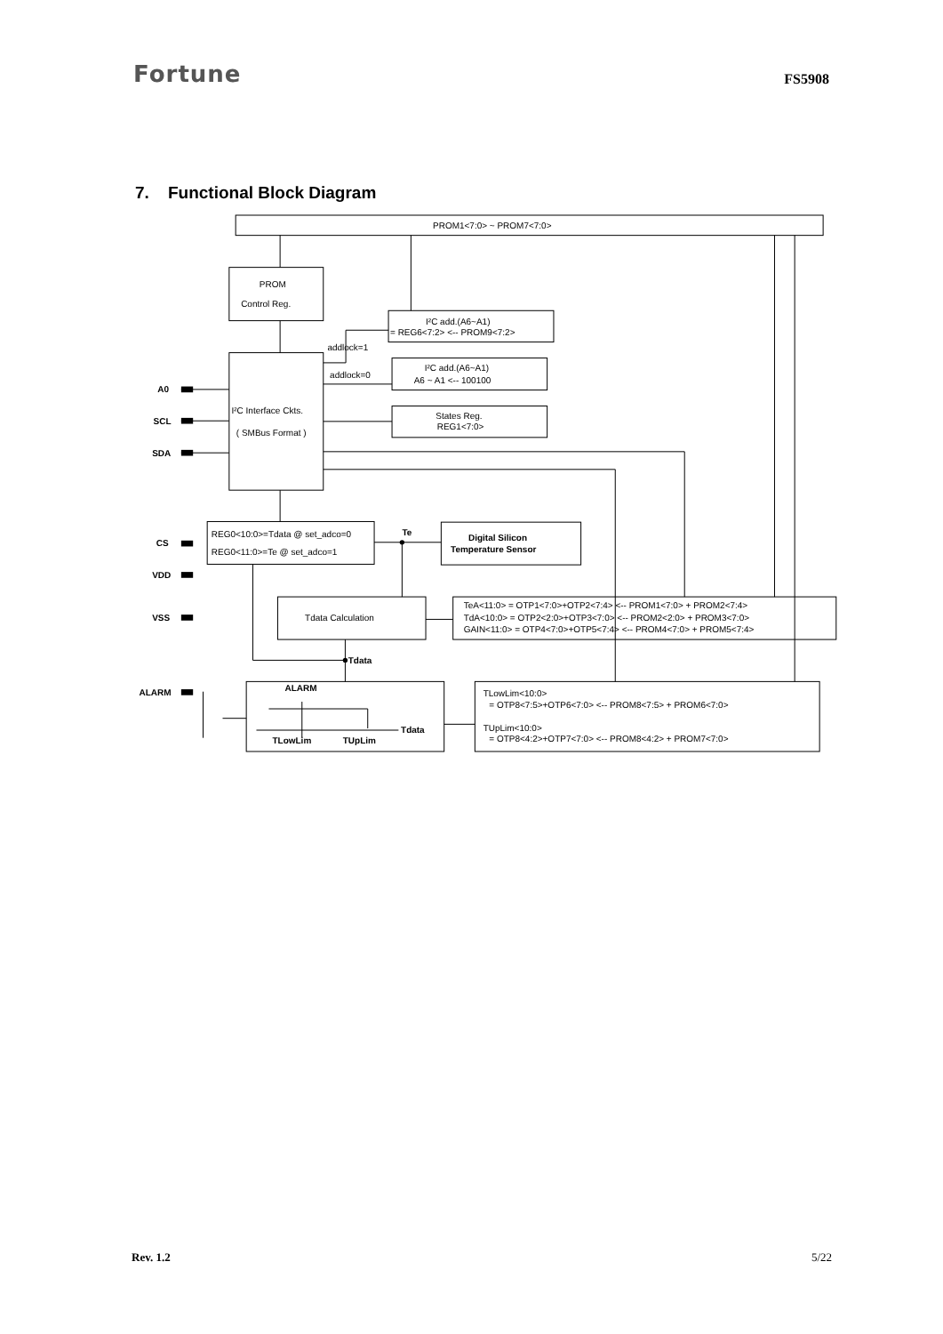Fortune
FS5908
7. Functional Block Diagram
PROM1<7:0> ~ PROM7<7:0>
PROM
Control Reg.
I²C add.(A6~A1)
= REG6<7:2> <-- PROM9<7:2>
addlock=1
addlock=0
I²C add.(A6~A1)
A6 ~ A1 <-- 100100
A0
SCL
SDA
I²C Interface Ckts.
( SMBus Format )
States Reg.
REG1<7:0>
CS
VDD
VSS
ALARM
REG0<10:0>=Tdata @ set_adco=0
REG0<11:0>=Te @ set_adco=1
Te
Digital Silicon
Temperature Sensor
Tdata Calculation
TeA<11:0> = OTP1<7:0>+OTP2<7:4> <-- PROM1<7:0> + PROM2<7:4>
TdA<10:0> = OTP2<2:0>+OTP3<7:0> <-- PROM2<2:0> + PROM3<7:0>
GAIN<11:0> = OTP4<7:0>+OTP5<7:4> <-- PROM4<7:0> + PROM5<7:4>
Tdata
ALARM
Tdata
TLowLim
TUpLim
TLowLim<10:0>
= OTP8<7:5>+OTP6<7:0> <-- PROM8<7:5> + PROM6<7:0>
TUpLim<10:0>
= OTP8<4:2>+OTP7<7:0> <-- PROM8<4:2> + PROM7<7:0>
Rev. 1.2 5/22